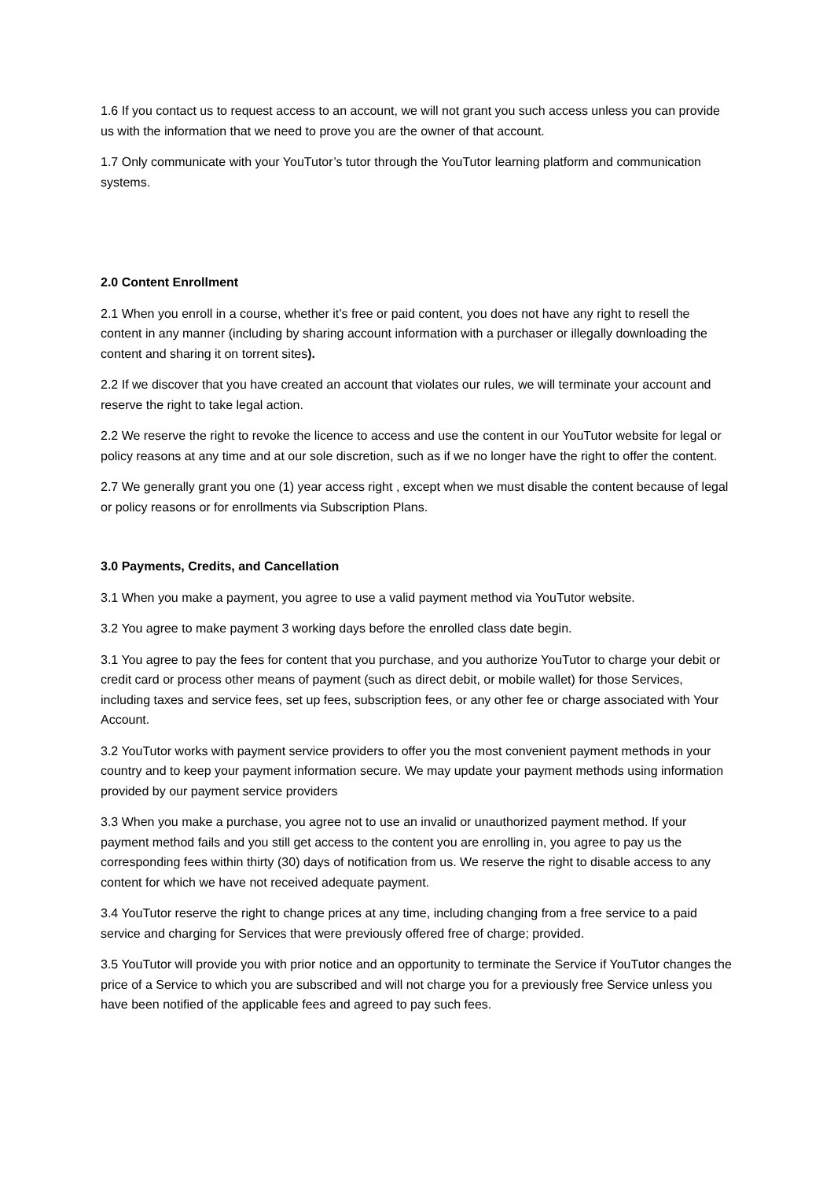1.6 If you contact us to request access to an account, we will not grant you such access unless you can provide us with the information that we need to prove you are the owner of that account.
1.7 Only communicate with your YouTutor’s tutor through the YouTutor learning platform and communication systems.
2.0 Content Enrollment
2.1 When you enroll in a course, whether it’s free or paid content, you does not have any right to resell the content in any manner (including by sharing account information with a purchaser or illegally downloading the content and sharing it on torrent sites).
2.2 If we discover that you have created an account that violates our rules, we will terminate your account and reserve the right to take legal action.
2.2 We reserve the right to revoke the licence to access and use the content in our YouTutor website for legal or policy reasons at any time and at our sole discretion, such as if we no longer have the right to offer the content.
2.7 We generally grant you one (1) year access right , except when we must disable the content because of legal or policy reasons or for enrollments via Subscription Plans.
3.0 Payments, Credits, and Cancellation
3.1 When you make a payment, you agree to use a valid payment method via YouTutor website.
3.2 You agree to make payment 3 working days before the enrolled class date begin.
3.1 You agree to pay the fees for content that you purchase, and you authorize YouTutor to charge your debit or credit card or process other means of payment (such as direct debit, or mobile wallet) for those Services, including taxes and service fees, set up fees, subscription fees, or any other fee or charge associated with Your Account.
3.2 YouTutor works with payment service providers to offer you the most convenient payment methods in your country and to keep your payment information secure. We may update your payment methods using information provided by our payment service providers
3.3 When you make a purchase, you agree not to use an invalid or unauthorized payment method. If your payment method fails and you still get access to the content you are enrolling in, you agree to pay us the corresponding fees within thirty (30) days of notification from us. We reserve the right to disable access to any content for which we have not received adequate payment.
3.4 YouTutor reserve the right to change prices at any time, including changing from a free service to a paid service and charging for Services that were previously offered free of charge; provided.
3.5 YouTutor will provide you with prior notice and an opportunity to terminate the Service if YouTutor changes the price of a Service to which you are subscribed and will not charge you for a previously free Service unless you have been notified of the applicable fees and agreed to pay such fees.